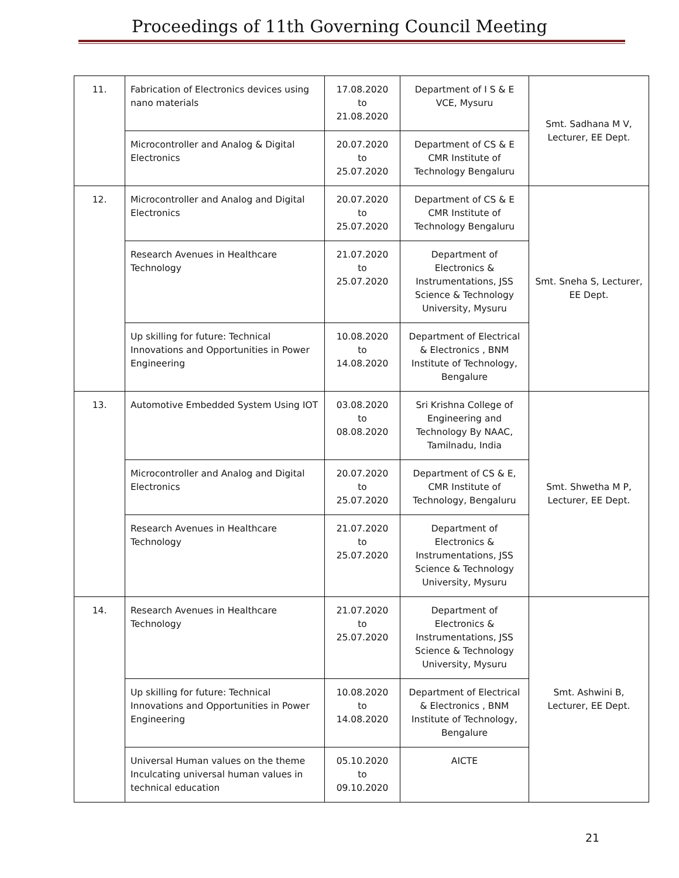Proceedings of 11th Governing Council Meeting
| 11. | Fabrication of Electronics devices using nano materials | 17.08.2020 to 21.08.2020 | Department of I S & E VCE, Mysuru | Smt. Sadhana M V, Lecturer, EE Dept. |
| | Microcontroller and Analog & Digital Electronics | 20.07.2020 to 25.07.2020 | Department of CS & E CMR Institute of Technology Bengaluru | |
| 12. | Microcontroller and Analog and Digital Electronics | 20.07.2020 to 25.07.2020 | Department of CS & E CMR Institute of Technology Bengaluru | Smt. Sneha S, Lecturer, EE Dept. |
| | Research Avenues in Healthcare Technology | 21.07.2020 to 25.07.2020 | Department of Electronics & Instrumentations, JSS Science & Technology University, Mysuru | |
| | Up skilling for future: Technical Innovations and Opportunities in Power Engineering | 10.08.2020 to 14.08.2020 | Department of Electrical & Electronics , BNM Institute of Technology, Bengalure | |
| 13. | Automotive Embedded System Using IOT | 03.08.2020 to 08.08.2020 | Sri Krishna College of Engineering and Technology By NAAC, Tamilnadu, India | Smt. Shwetha M P, Lecturer, EE Dept. |
| | Microcontroller and Analog and Digital Electronics | 20.07.2020 to 25.07.2020 | Department of CS & E, CMR Institute of Technology, Bengaluru | |
| | Research Avenues in Healthcare Technology | 21.07.2020 to 25.07.2020 | Department of Electronics & Instrumentations, JSS Science & Technology University, Mysuru | |
| 14. | Research Avenues in Healthcare Technology | 21.07.2020 to 25.07.2020 | Department of Electronics & Instrumentations, JSS Science & Technology University, Mysuru | Smt. Ashwini B, Lecturer, EE Dept. |
| | Up skilling for future: Technical Innovations and Opportunities in Power Engineering | 10.08.2020 to 14.08.2020 | Department of Electrical & Electronics , BNM Institute of Technology, Bengalure | |
| | Universal Human values on the theme Inculcating universal human values in technical education | 05.10.2020 to 09.10.2020 | AICTE | |
21